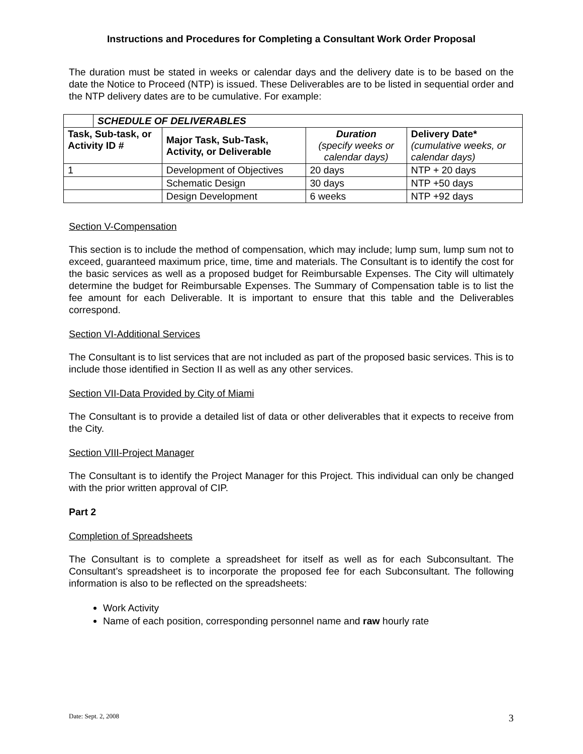Instructions and Procedures for Completing a Consultant Work Order Proposal
The duration must be stated in weeks or calendar days and the delivery date is to be based on the date the Notice to Proceed (NTP) is issued. These Deliverables are to be listed in sequential order and the NTP delivery dates are to be cumulative. For example:
| | SCHEDULE OF DELIVERABLES | | | |
| Task, Sub-task, or Activity ID # | | Major Task, Sub-Task, Activity, or Deliverable | Duration (specify weeks or calendar days) | Delivery Date* (cumulative weeks, or calendar days) |
| 1 | | Development of Objectives | 20 days | NTP + 20 days |
| | | Schematic Design | 30 days | NTP +50 days |
| | | Design Development | 6 weeks | NTP +92 days |
Section V-Compensation
This section is to include the method of compensation, which may include; lump sum, lump sum not to exceed, guaranteed maximum price, time, time and materials. The Consultant is to identify the cost for the basic services as well as a proposed budget for Reimbursable Expenses. The City will ultimately determine the budget for Reimbursable Expenses. The Summary of Compensation table is to list the fee amount for each Deliverable. It is important to ensure that this table and the Deliverables correspond.
Section VI-Additional Services
The Consultant is to list services that are not included as part of the proposed basic services. This is to include those identified in Section II as well as any other services.
Section VII-Data Provided by City of Miami
The Consultant is to provide a detailed list of data or other deliverables that it expects to receive from the City.
Section VIII-Project Manager
The Consultant is to identify the Project Manager for this Project. This individual can only be changed with the prior written approval of CIP.
Part 2
Completion of Spreadsheets
The Consultant is to complete a spreadsheet for itself as well as for each Subconsultant. The Consultant’s spreadsheet is to incorporate the proposed fee for each Subconsultant. The following information is also to be reflected on the spreadsheets:
Work Activity
Name of each position, corresponding personnel name and raw hourly rate
Date: Sept. 2, 2008 3